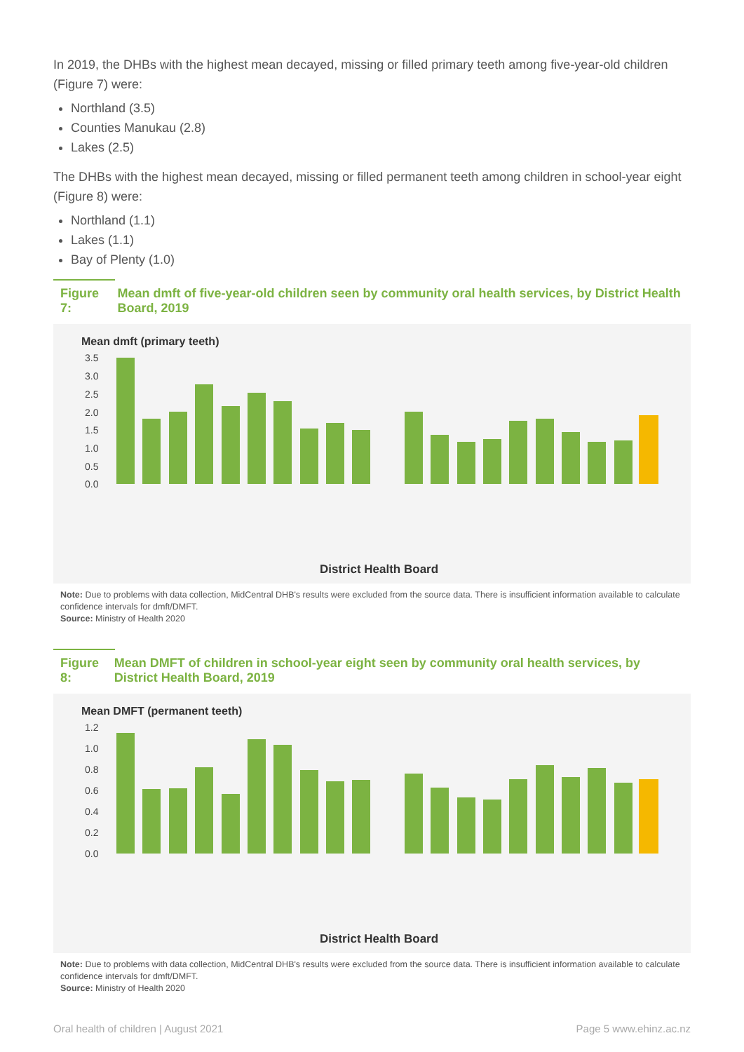In 2019, the DHBs with the highest mean decayed, missing or filled primary teeth among five-year-old children (Figure 7) were:
Northland (3.5)
Counties Manukau (2.8)
Lakes (2.5)
The DHBs with the highest mean decayed, missing or filled permanent teeth among children in school-year eight (Figure 8) were:
Northland (1.1)
Lakes (1.1)
Bay of Plenty (1.0)
Figure 7: Mean dmft of five-year-old children seen by community oral health services, by District Health Board, 2019
Mean dmft (primary teeth)
3.5
3.0
2.5
2.0
1.5
1.0
0.5
0.0
District Health Board
Note: Due to problems with data collection, MidCentral DHB's results were excluded from the source data. There is insufficient information available to calculate confidence intervals for dmft/DMFT.
Source: Ministry of Health 2020
Figure 8: Mean DMFT of children in school-year eight seen by community oral health services, by District Health Board, 2019
Mean DMFT (permanent teeth)
1.2
1.0
0.8
0.6
0.4
0.2
0.0
District Health Board
Note: Due to problems with data collection, MidCentral DHB's results were excluded from the source data. There is insufficient information available to calculate confidence intervals for dmft/DMFT.
Source: Ministry of Health 2020
Oral health of children | August 2021 Page 5 www.ehinz.ac.nz